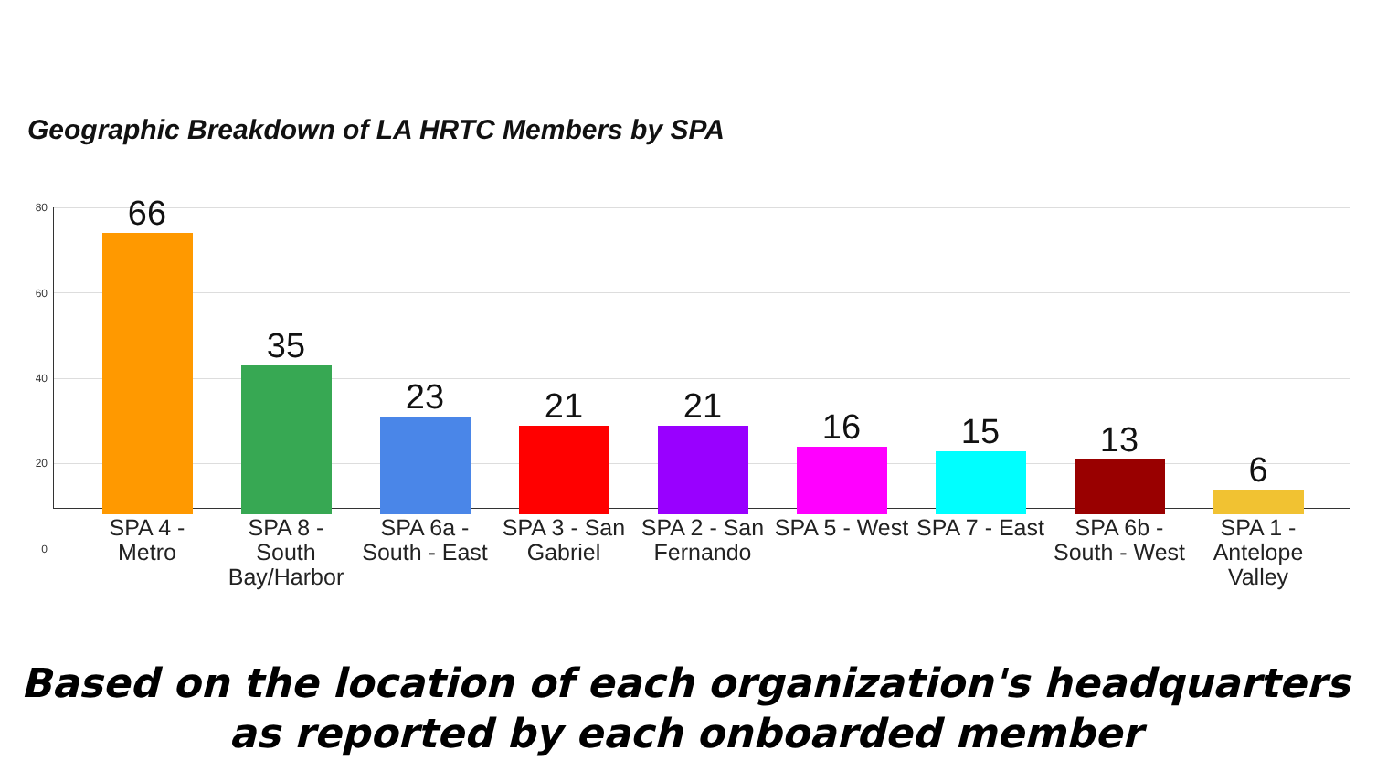Geographic Breakdown of LA HRTC Members by SPA
80
60
40
20
0
66
35
23
21 21
16 15 13
6
SPA 4 - Metro
SPA 8 - South Bay/Harbor
SPA 6a - South - East
SPA 3 - San Gabriel
SPA 2 - San Fernando
SPA 5 - West
SPA 7 - East
SPA 6b - South - West
SPA 1 - Antelope Valley
Based on the location of each organization's headquarters
as reported by each onboarded member